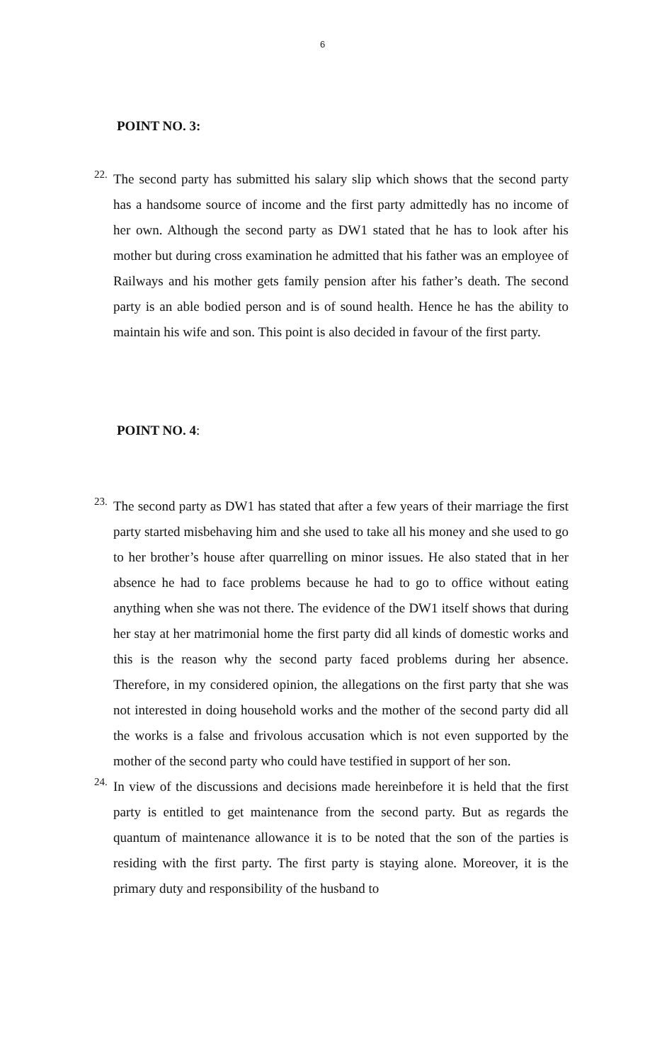6
POINT NO. 3:
22.
The second party has submitted his salary slip which shows that the second party has a handsome source of income and the first party admittedly has no income of her own. Although the second party as DW1 stated that he has to look after his mother but during cross examination he admitted that his father was an employee of Railways and his mother gets family pension after his father’s death. The second party is an able bodied person and is of sound health. Hence he has the ability to maintain his wife and son. This point is also decided in favour of the first party.
POINT NO. 4:
23.
The second party as DW1 has stated that after a few years of their marriage the first party started misbehaving him and she used to take all his money and she used to go to her brother’s house after quarrelling on minor issues. He also stated that in her absence he had to face problems because he had to go to office without eating anything when she was not there. The evidence of the DW1 itself shows that during her stay at her matrimonial home the first party did all kinds of domestic works and this is the reason why the second party faced problems during her absence. Therefore, in my considered opinion, the allegations on the first party that she was not interested in doing household works and the mother of the second party did all the works is a false and frivolous accusation which is not even supported by the mother of the second party who could have testified in support of her son.
24.
In view of the discussions and decisions made hereinbefore it is held that the first party is entitled to get maintenance from the second party. But as regards the quantum of maintenance allowance it is to be noted that the son of the parties is residing with the first party. The first party is staying alone. Moreover, it is the primary duty and responsibility of the husband to